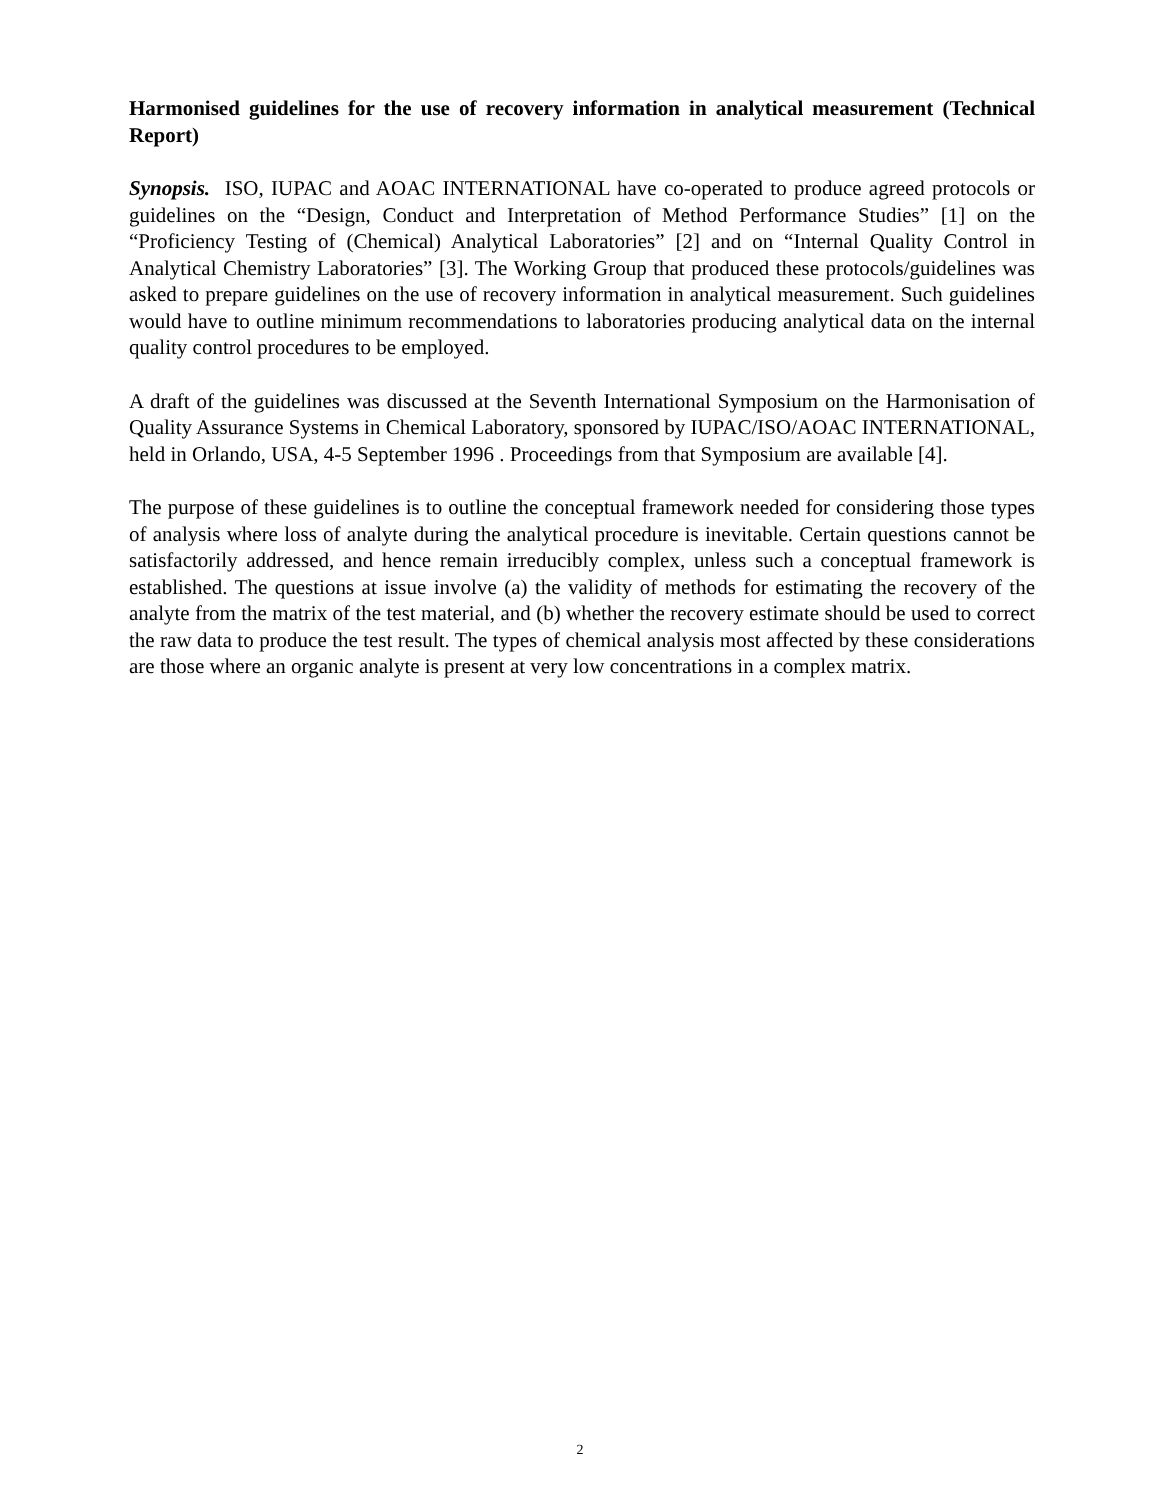Harmonised guidelines for the use of recovery information in analytical measurement (Technical Report)
Synopsis. ISO, IUPAC and AOAC INTERNATIONAL have co-operated to produce agreed protocols or guidelines on the “Design, Conduct and Interpretation of Method Performance Studies” [1] on the “Proficiency Testing of (Chemical) Analytical Laboratories” [2] and on “Internal Quality Control in Analytical Chemistry Laboratories” [3]. The Working Group that produced these protocols/guidelines was asked to prepare guidelines on the use of recovery information in analytical measurement. Such guidelines would have to outline minimum recommendations to laboratories producing analytical data on the internal quality control procedures to be employed.
A draft of the guidelines was discussed at the Seventh International Symposium on the Harmonisation of Quality Assurance Systems in Chemical Laboratory, sponsored by IUPAC/ISO/AOAC INTERNATIONAL, held in Orlando, USA, 4-5 September 1996 . Proceedings from that Symposium are available [4].
The purpose of these guidelines is to outline the conceptual framework needed for considering those types of analysis where loss of analyte during the analytical procedure is inevitable. Certain questions cannot be satisfactorily addressed, and hence remain irreducibly complex, unless such a conceptual framework is established. The questions at issue involve (a) the validity of methods for estimating the recovery of the analyte from the matrix of the test material, and (b) whether the recovery estimate should be used to correct the raw data to produce the test result. The types of chemical analysis most affected by these considerations are those where an organic analyte is present at very low concentrations in a complex matrix.
2